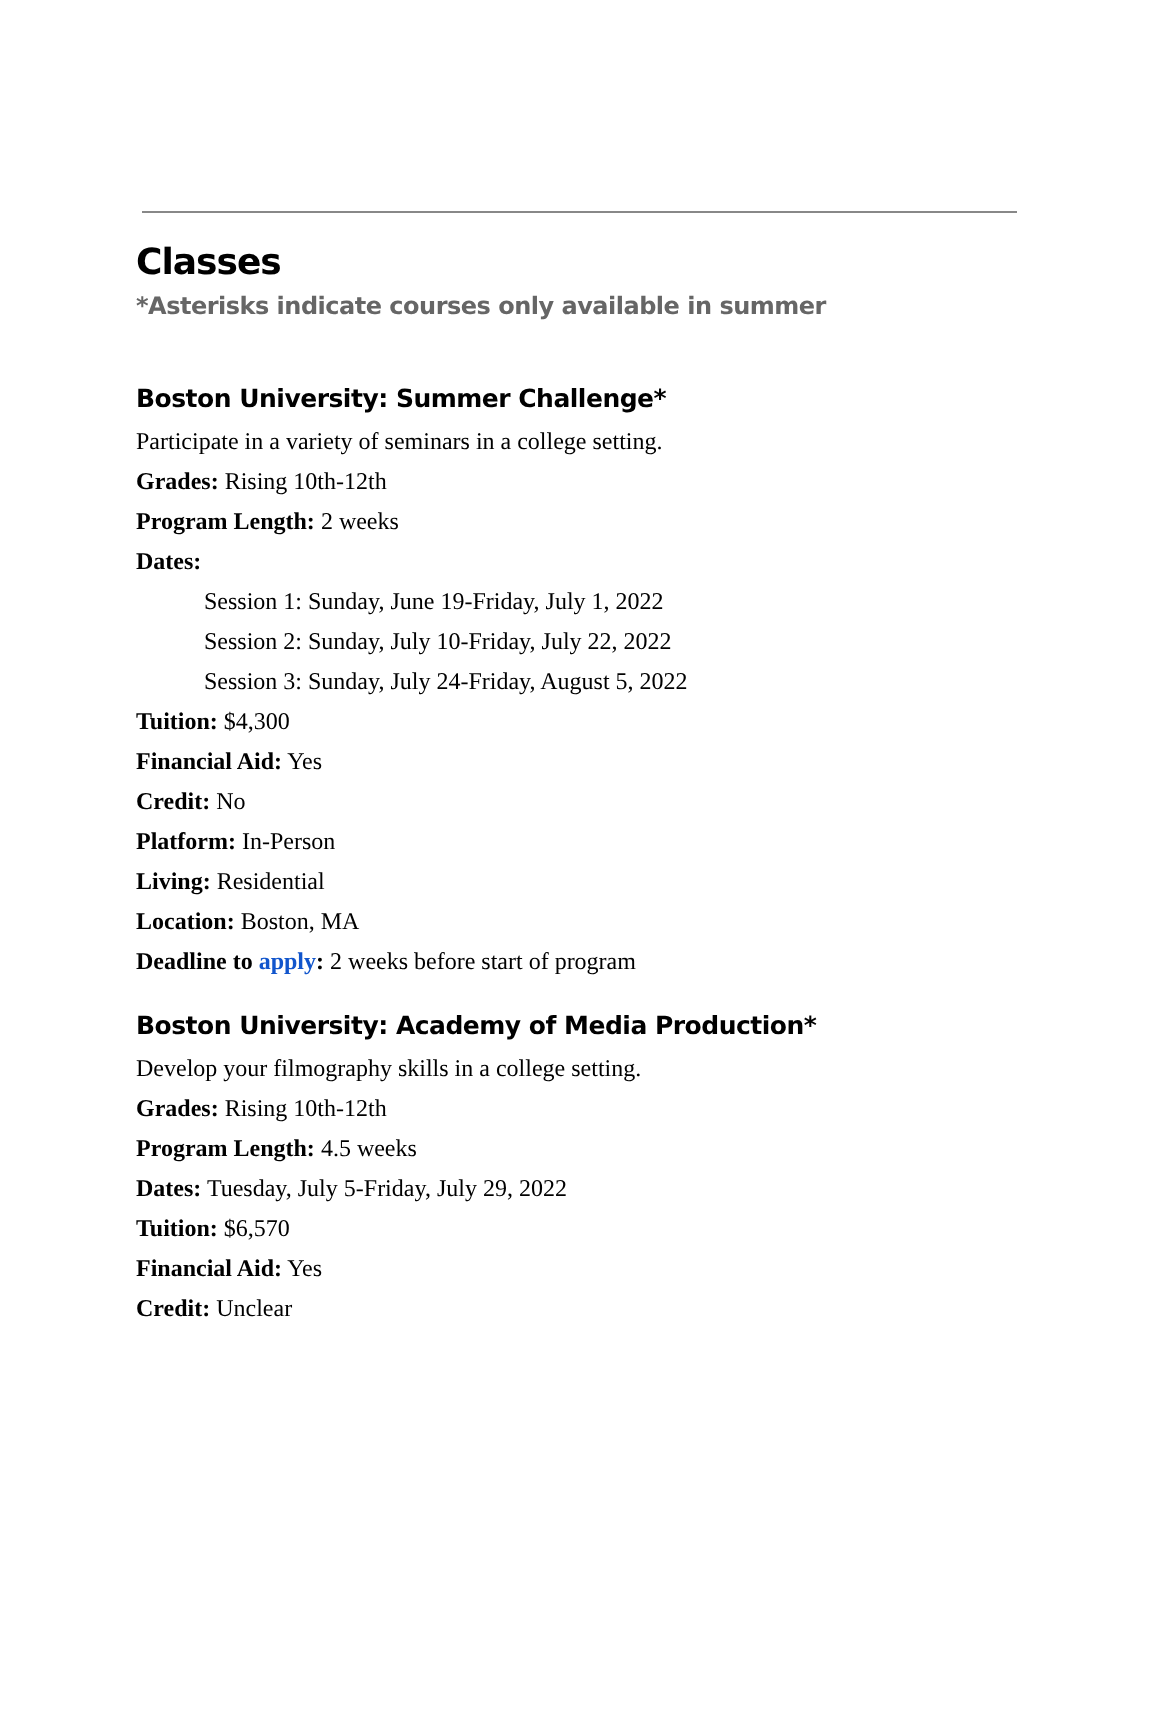Classes
*Asterisks indicate courses only available in summer
Boston University: Summer Challenge*
Participate in a variety of seminars in a college setting.
Grades: Rising 10th-12th
Program Length: 2 weeks
Dates:
Session 1: Sunday, June 19-Friday, July 1, 2022
Session 2: Sunday, July 10-Friday, July 22, 2022
Session 3: Sunday, July 24-Friday, August 5, 2022
Tuition: $4,300
Financial Aid: Yes
Credit: No
Platform: In-Person
Living: Residential
Location: Boston, MA
Deadline to apply: 2 weeks before start of program
Boston University: Academy of Media Production*
Develop your filmography skills in a college setting.
Grades: Rising 10th-12th
Program Length: 4.5 weeks
Dates: Tuesday, July 5-Friday, July 29, 2022
Tuition: $6,570
Financial Aid: Yes
Credit: Unclear